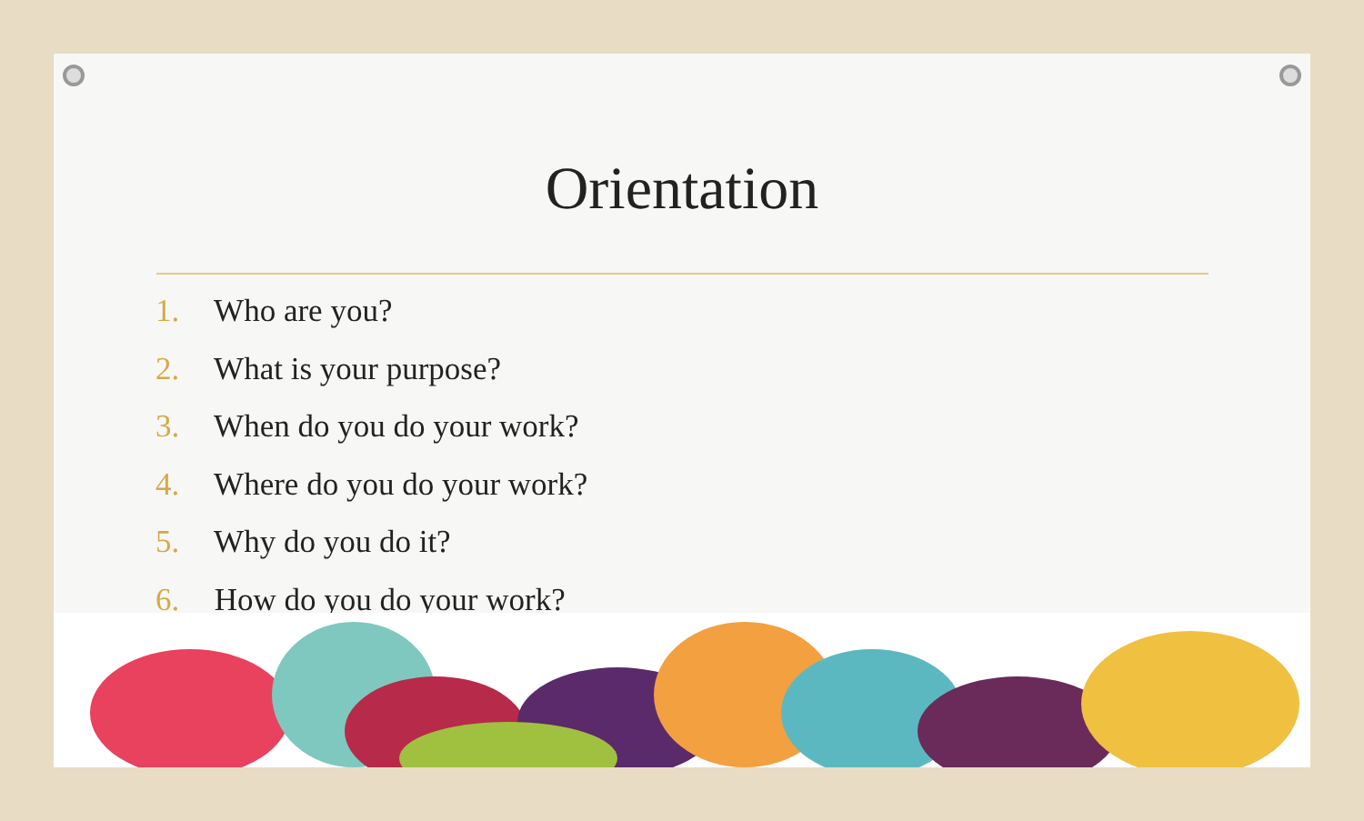Orientation
1. Who are you?
2. What is your purpose?
3. When do you do your work?
4. Where do you do your work?
5. Why do you do it?
6. How do you do your work?